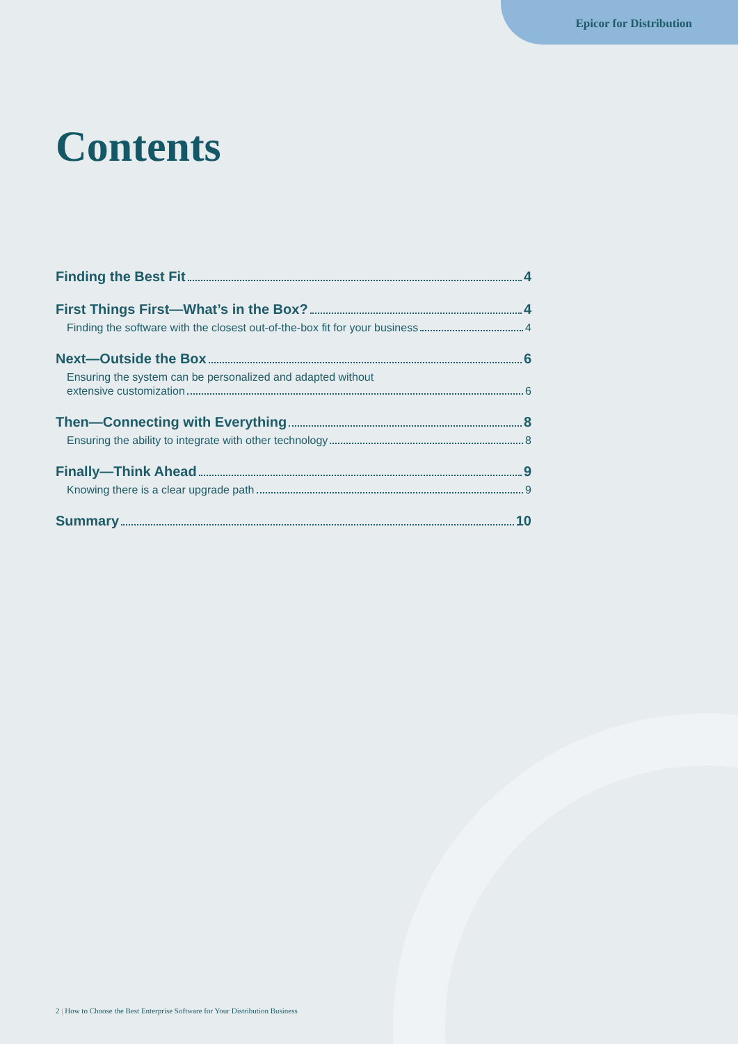Epicor for Distribution
Contents
Finding the Best Fit 4
First Things First—What’s in the Box? 4
Finding the software with the closest out-of-the-box fit for your business 4
Next—Outside the Box 6
Ensuring the system can be personalized and adapted without
extensive customization 6
Then—Connecting with Everything 8
Ensuring the ability to integrate with other technology 8
Finally—Think Ahead 9
Knowing there is a clear upgrade path 9
Summary 10
2 | How to Choose the Best Enterprise Software for Your Distribution Business